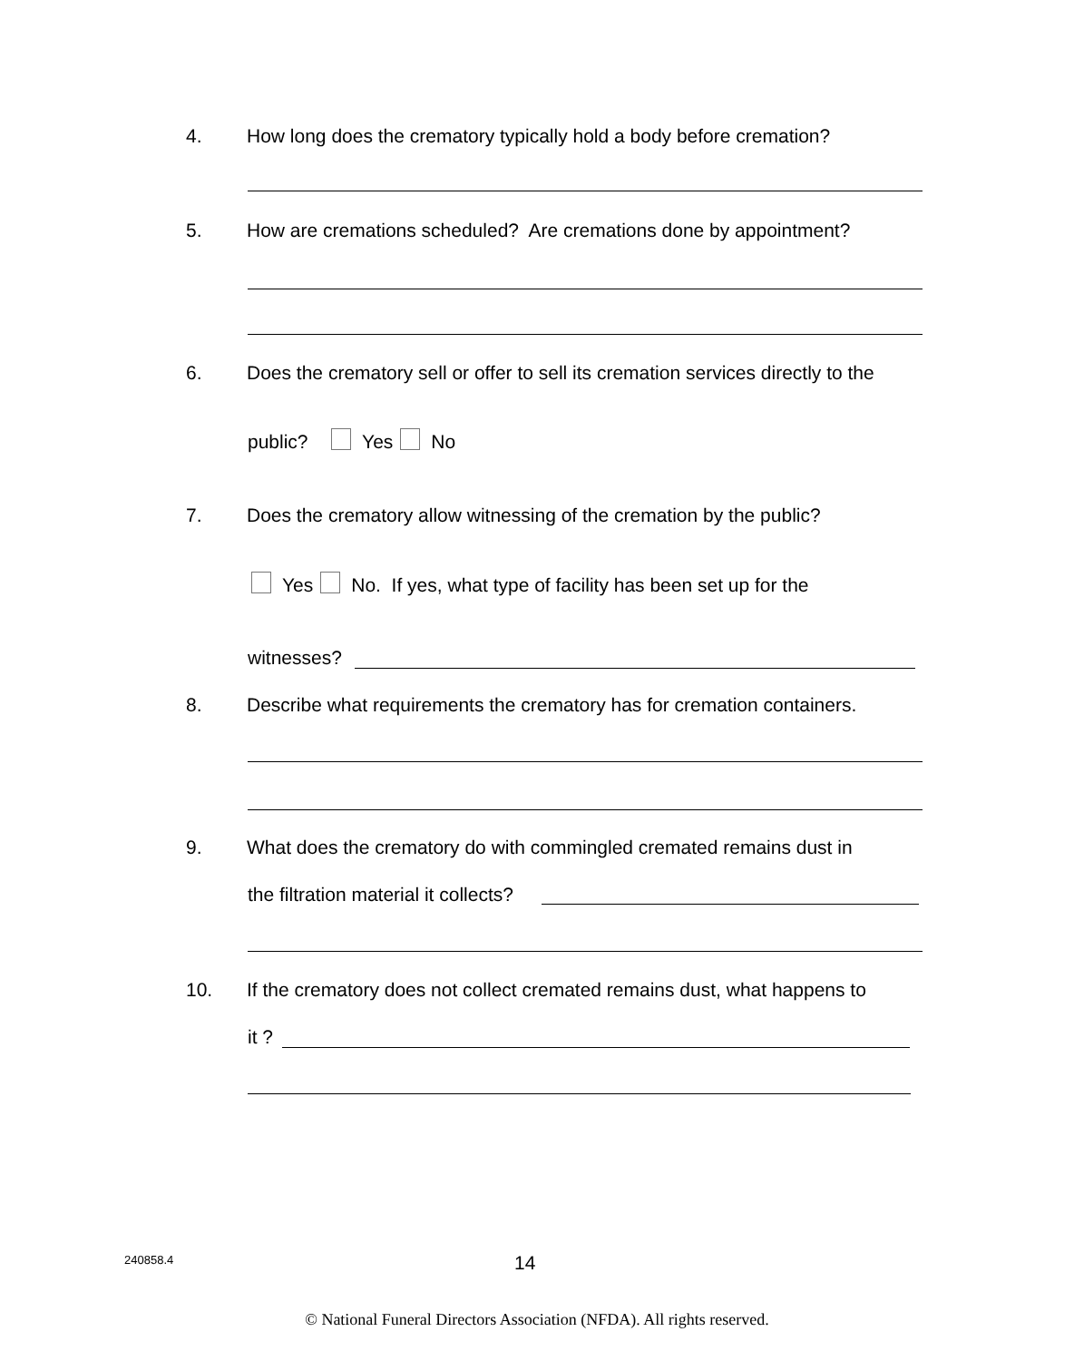4. How long does the crematory typically hold a body before cremation?
5. How are cremations scheduled? Are cremations done by appointment?
6. Does the crematory sell or offer to sell its cremation services directly to the
public? Yes No
7. Does the crematory allow witnessing of the cremation by the public?
Yes No. If yes, what type of facility has been set up for the
witnesses?
8. Describe what requirements the crematory has for cremation containers.
9. What does the crematory do with commingled cremated remains dust in
the filtration material it collects?
10. If the crematory does not collect cremated remains dust, what happens to
it ?
240858.4 14
© National Funeral Directors Association (NFDA). All rights reserved.